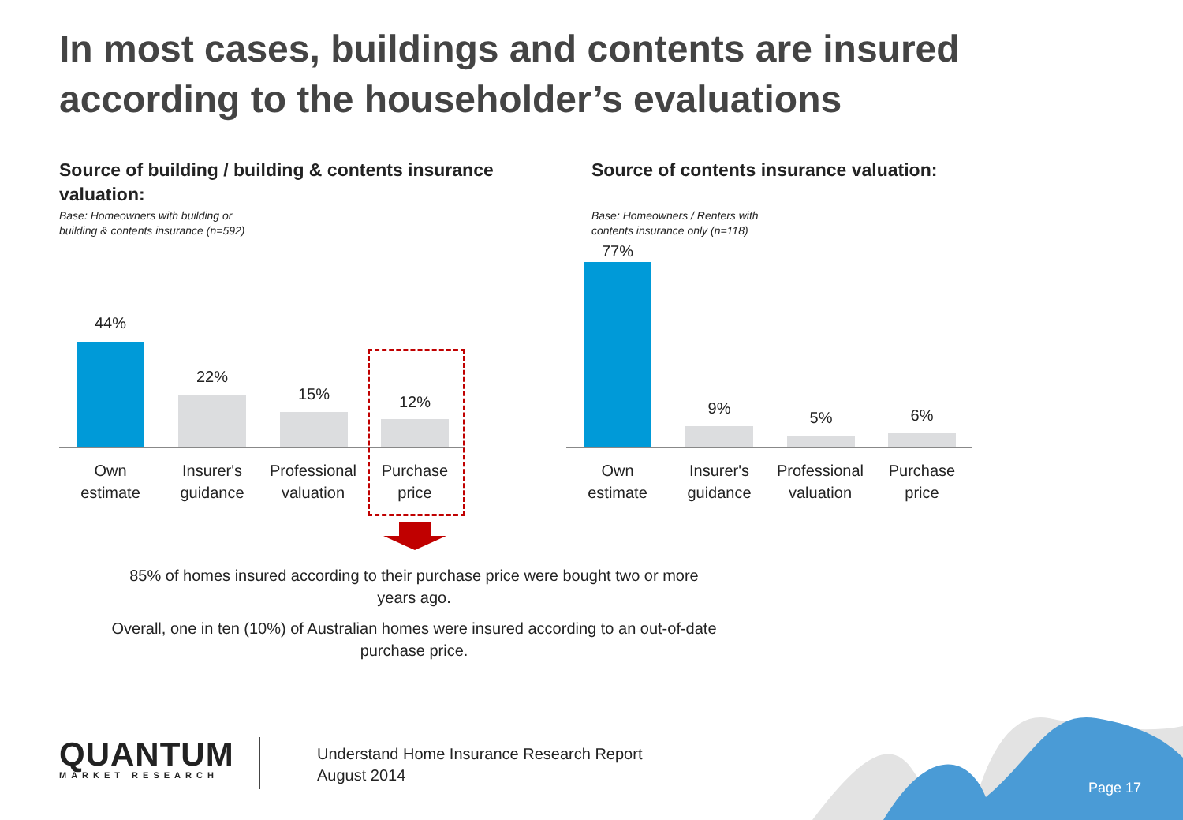In most cases, buildings and contents are insured according to the householder’s evaluations
Source of building / building & contents insurance valuation:
Base: Homeowners with building or
building & contents insurance (n=592)
44%
22%
15% 12%
Own
estimate
Insurer's
guidance
Professional
valuation
Purchase
price
Source of contents insurance valuation:
Base: Homeowners / Renters with
contents insurance only (n=118)
77%
9%
5% 6%
Own
estimate
Insurer's
guidance
Professional
valuation
Purchase
price
85% of homes insured according to their purchase price were bought two or more years ago.
Overall, one in ten (10%) of Australian homes were insured according to an out-of-date purchase price.
QUANTUM
MARKET RESEARCH
Understand Home Insurance Research Report
August 2014
Page 17